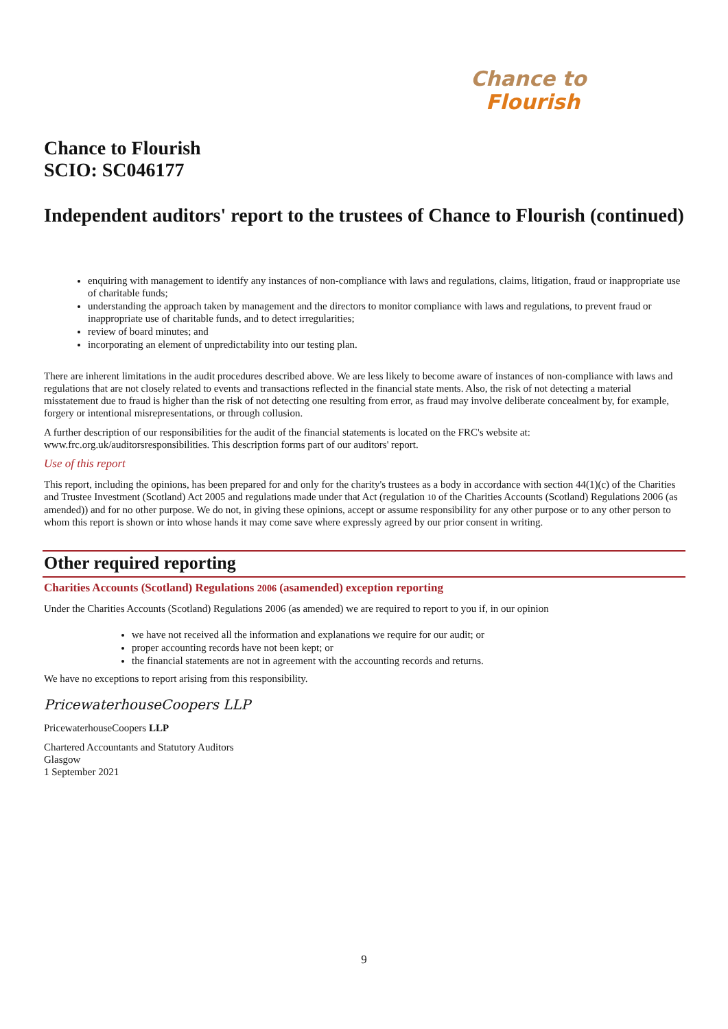Chance to
Flourish
Chance to Flourish
SCIO: SC046177
Independent auditors' report to the trustees of Chance to Flourish (continued)
enquiring with management to identify any instances of non-compliance with laws and regulations, claims, litigation, fraud or inappropriate use of charitable funds;
understanding the approach taken by management and the directors to monitor compliance with laws and regulations, to prevent fraud or inappropriate use of charitable funds, and to detect irregularities;
review of board minutes; and
incorporating an element of unpredictability into our testing plan.
There are inherent limitations in the audit procedures described above. We are less likely to become aware of instances of non-compliance with laws and regulations that are not closely related to events and transactions reflected in the financial state ments. Also, the risk of not detecting a material misstatement due to fraud is higher than the risk of not detecting one resulting from error, as fraud may involve deliberate concealment by, for example, forgery or intentional misrepresentations, or through collusion.
A further description of our responsibilities for the audit of the financial statements is located on the FRC's website at: www.frc.org.uk/auditorsresponsibilities. This description forms part of our auditors' report.
Use of this report
This report, including the opinions, has been prepared for and only for the charity's trustees as a body in accordance with section 44(1)(c) of the Charities and Trustee Investment (Scotland) Act 2005 and regulations made under that Act (regulation 10 of the Charities Accounts (Scotland) Regulations 2006 (as amended)) and for no other purpose. We do not, in giving these opinions, accept or assume responsibility for any other purpose or to any other person to whom this report is shown or into whose hands it may come save where expressly agreed by our prior consent in writing.
Other required reporting
Charities Accounts (Scotland) Regulations 2006 (asamended) exception reporting
Under the Charities Accounts (Scotland) Regulations 2006 (as amended) we are required to report to you if, in our opinion
we have not received all the information and explanations we require for our audit; or
proper accounting records have not been kept; or
the financial statements are not in agreement with the accounting records and returns.
We have no exceptions to report arising from this responsibility.
PricewaterhouseCoopers LLP
PricewaterhouseCoopers LLP
Chartered Accountants and Statutory Auditors
Glasgow
1 September 2021
9